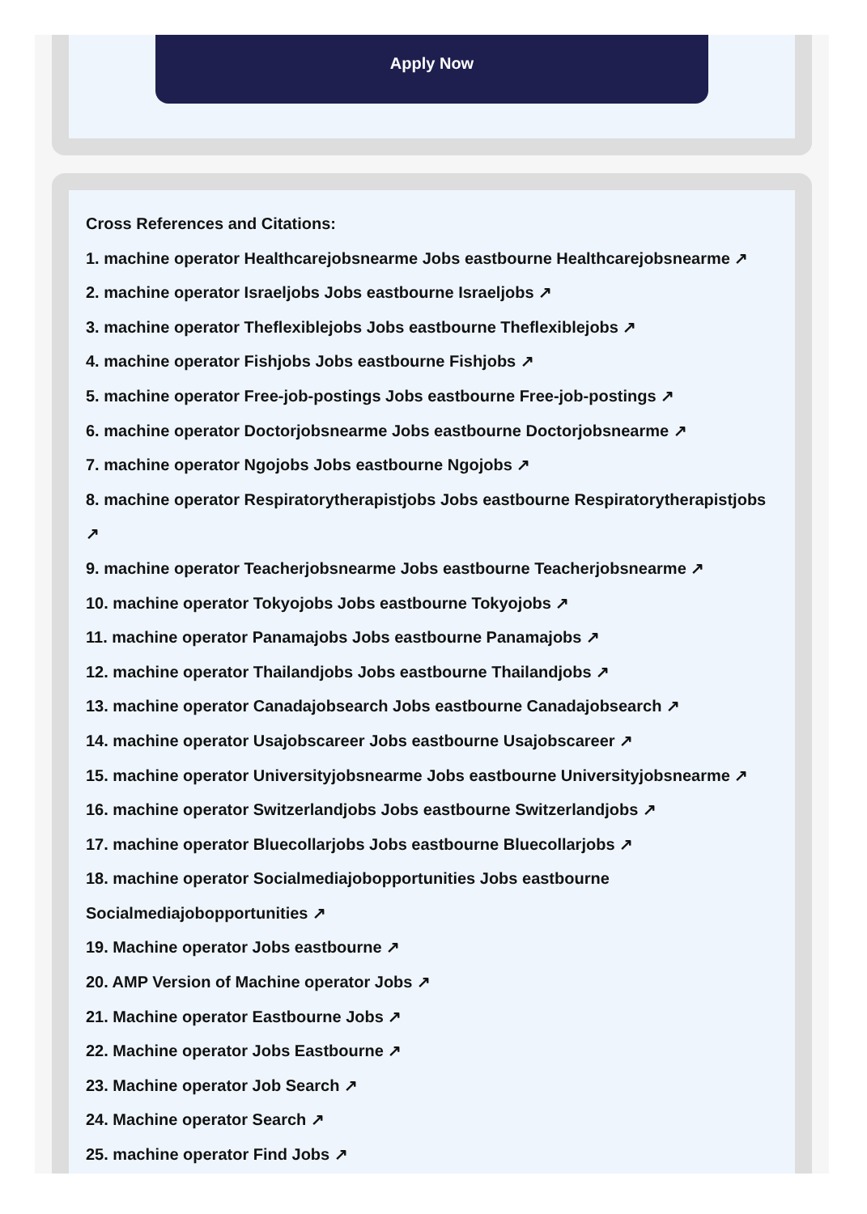Apply Now
Cross References and Citations:
1. machine operator Healthcarejobsnearme Jobs eastbourne Healthcarejobsnearme ↗
2. machine operator Israeljobs Jobs eastbourne Israeljobs ↗
3. machine operator Theflexiblejobs Jobs eastbourne Theflexiblejobs ↗
4. machine operator Fishjobs Jobs eastbourne Fishjobs ↗
5. machine operator Free-job-postings Jobs eastbourne Free-job-postings ↗
6. machine operator Doctorjobsnearme Jobs eastbourne Doctorjobsnearme ↗
7. machine operator Ngojobs Jobs eastbourne Ngojobs ↗
8. machine operator Respiratorytherapistjobs Jobs eastbourne Respiratorytherapistjobs ↗
9. machine operator Teacherjobsnearme Jobs eastbourne Teacherjobsnearme ↗
10. machine operator Tokyojobs Jobs eastbourne Tokyojobs ↗
11. machine operator Panamajobs Jobs eastbourne Panamajobs ↗
12. machine operator Thailandjobs Jobs eastbourne Thailandjobs ↗
13. machine operator Canadajobsearch Jobs eastbourne Canadajobsearch ↗
14. machine operator Usajobscareer Jobs eastbourne Usajobscareer ↗
15. machine operator Universityjobsnearme Jobs eastbourne Universityjobsnearme ↗
16. machine operator Switzerlandjobs Jobs eastbourne Switzerlandjobs ↗
17. machine operator Bluecollarjobs Jobs eastbourne Bluecollarjobs ↗
18. machine operator Socialmediajobopportunities Jobs eastbourne Socialmediajobopportunities ↗
19. Machine operator Jobs eastbourne ↗
20. AMP Version of Machine operator Jobs ↗
21. Machine operator Eastbourne Jobs ↗
22. Machine operator Jobs Eastbourne ↗
23. Machine operator Job Search ↗
24. Machine operator Search ↗
25. machine operator Find Jobs ↗